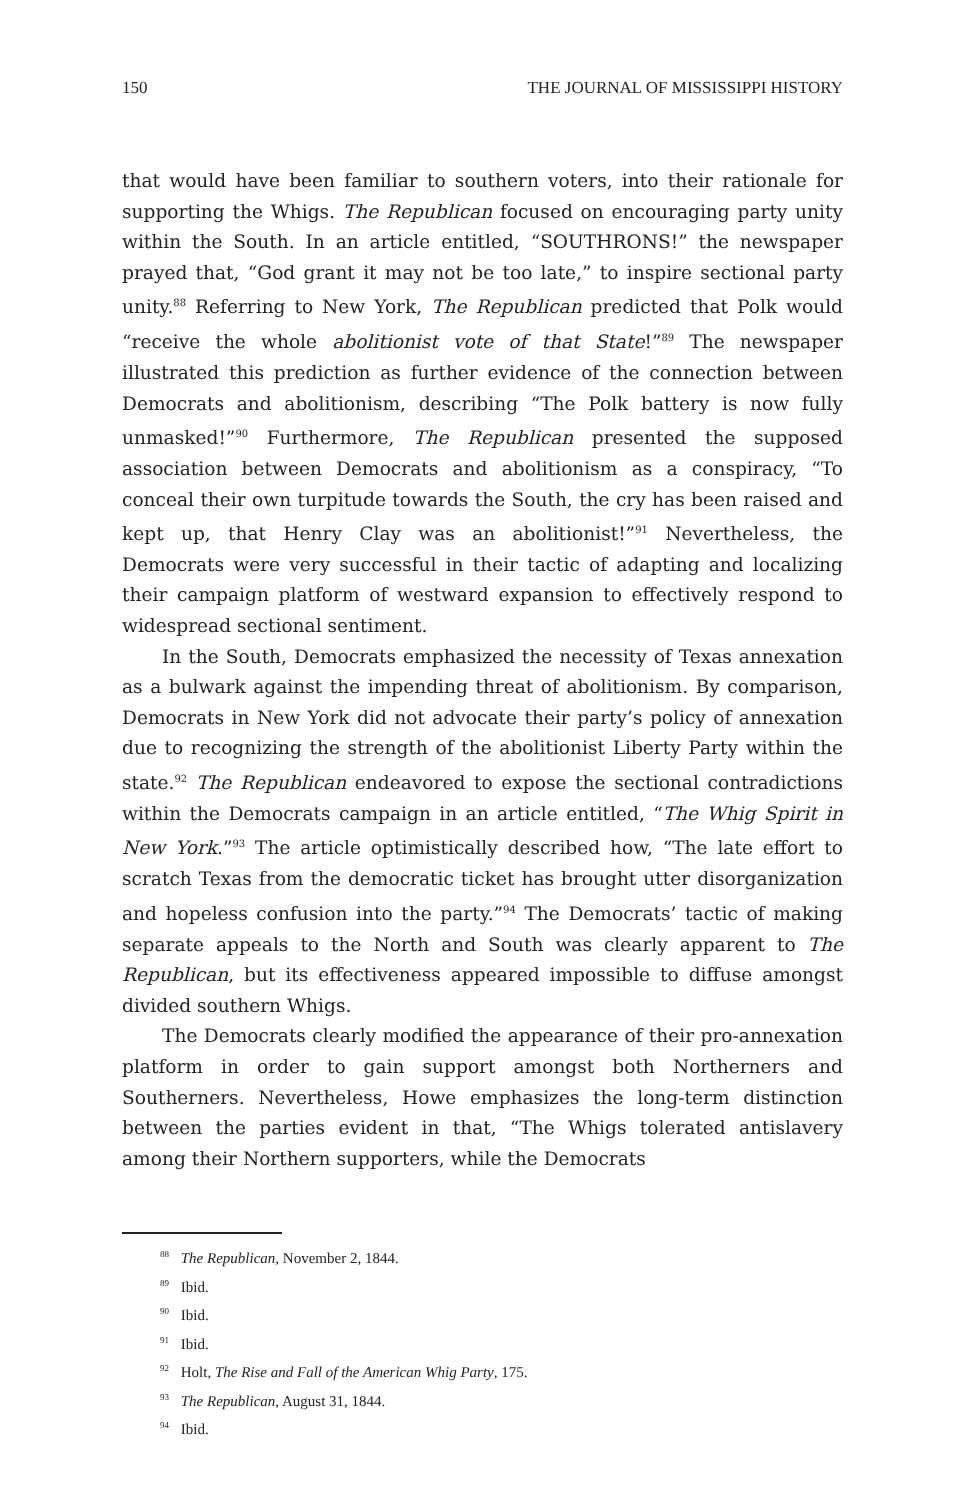150 THE JOURNAL OF MISSISSIPPI HISTORY
that would have been familiar to southern voters, into their rationale for supporting the Whigs. The Republican focused on encouraging party unity within the South. In an article entitled, “SOUTHRONS!” the newspaper prayed that, “God grant it may not be too late,” to inspire sectional party unity.<sup>88</sup> Referring to New York, The Republican predicted that Polk would “receive the whole abolitionist vote of that State!”<sup>89</sup> The newspaper illustrated this prediction as further evidence of the connection between Democrats and abolitionism, describing “The Polk battery is now fully unmasked!”<sup>90</sup> Furthermore, The Republican presented the supposed association between Democrats and abolitionism as a conspiracy, “To conceal their own turpitude towards the South, the cry has been raised and kept up, that Henry Clay was an abolitionist!”<sup>91</sup> Nevertheless, the Democrats were very successful in their tactic of adapting and localizing their campaign platform of westward expansion to effectively respond to widespread sectional sentiment.
In the South, Democrats emphasized the necessity of Texas annexation as a bulwark against the impending threat of abolitionism. By comparison, Democrats in New York did not advocate their party’s policy of annexation due to recognizing the strength of the abolitionist Liberty Party within the state.<sup>92</sup> The Republican endeavored to expose the sectional contradictions within the Democrats campaign in an article entitled, “The Whig Spirit in New York.”<sup>93</sup> The article optimistically described how, “The late effort to scratch Texas from the democratic ticket has brought utter disorganization and hopeless confusion into the party.”<sup>94</sup> The Democrats’ tactic of making separate appeals to the North and South was clearly apparent to The Republican, but its effectiveness appeared impossible to diffuse amongst divided southern Whigs.
The Democrats clearly modified the appearance of their pro-annexation platform in order to gain support amongst both Northerners and Southerners. Nevertheless, Howe emphasizes the long-term distinction between the parties evident in that, “The Whigs tolerated antislavery among their Northern supporters, while the Democrats
<sup>88</sup> The Republican, November 2, 1844.
<sup>89</sup> Ibid.
<sup>90</sup> Ibid.
<sup>91</sup> Ibid.
<sup>92</sup> Holt, The Rise and Fall of the American Whig Party, 175.
<sup>93</sup> The Republican, August 31, 1844.
<sup>94</sup> Ibid.